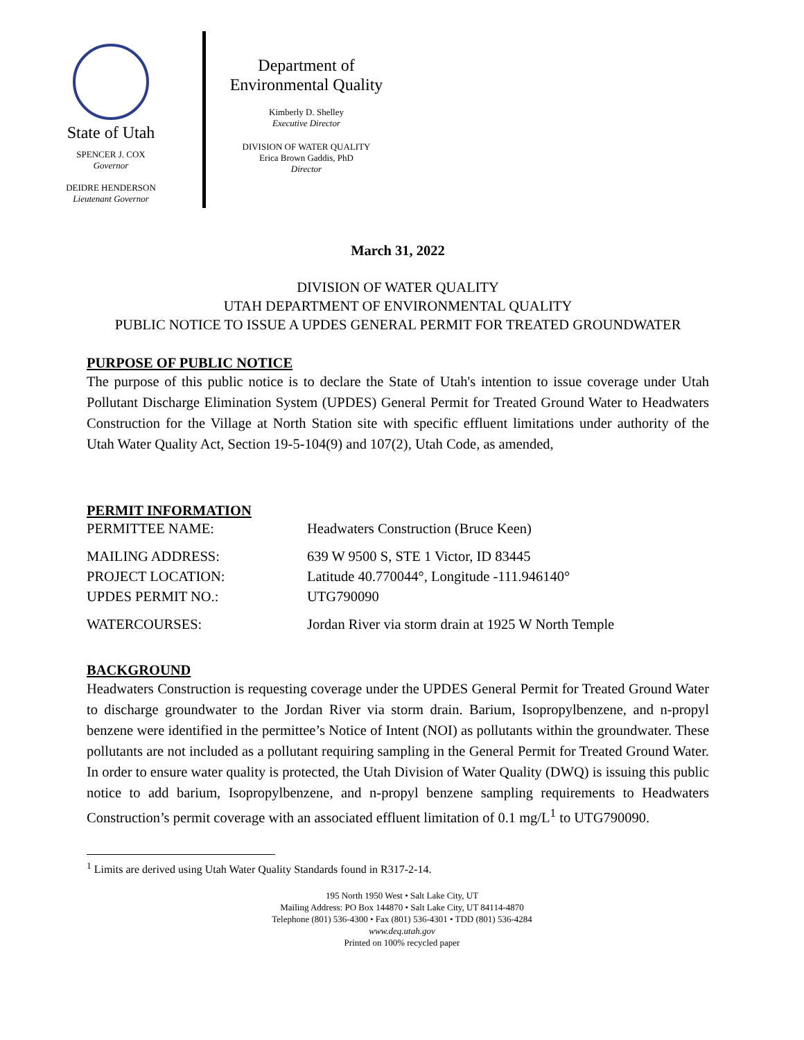State of Utah
SPENCER J. COX
Governor
DEIDRE HENDERSON
Lieutenant Governor
Department of
Environmental Quality
Kimberly D. Shelley
Executive Director
DIVISION OF WATER QUALITY
Erica Brown Gaddis, PhD
Director
March 31, 2022
DIVISION OF WATER QUALITY
UTAH DEPARTMENT OF ENVIRONMENTAL QUALITY
PUBLIC NOTICE TO ISSUE A UPDES GENERAL PERMIT FOR TREATED GROUNDWATER
PURPOSE OF PUBLIC NOTICE
The purpose of this public notice is to declare the State of Utah's intention to issue coverage under Utah Pollutant Discharge Elimination System (UPDES) General Permit for Treated Ground Water to Headwaters Construction for the Village at North Station site with specific effluent limitations under authority of the Utah Water Quality Act, Section 19-5-104(9) and 107(2), Utah Code, as amended,
PERMIT INFORMATION
| PERMITTEE NAME: | Headwaters Construction (Bruce Keen) |
| MAILING ADDRESS: | 639 W 9500 S, STE 1 Victor, ID 83445 |
| PROJECT LOCATION: | Latitude 40.770044°, Longitude -111.946140° |
| UPDES PERMIT NO.: | UTG790090 |
| WATERCOURSES: | Jordan River via storm drain at 1925 W North Temple |
BACKGROUND
Headwaters Construction is requesting coverage under the UPDES General Permit for Treated Ground Water to discharge groundwater to the Jordan River via storm drain. Barium, Isopropylbenzene, and n-propyl benzene were identified in the permittee’s Notice of Intent (NOI) as pollutants within the groundwater. These pollutants are not included as a pollutant requiring sampling in the General Permit for Treated Ground Water. In order to ensure water quality is protected, the Utah Division of Water Quality (DWQ) is issuing this public notice to add barium, Isopropylbenzene, and n-propyl benzene sampling requirements to Headwaters Construction’s permit coverage with an associated effluent limitation of 0.1 mg/L<sup>1</sup> to UTG790090.
<sup>1</sup> Limits are derived using Utah Water Quality Standards found in R317-2-14.
195 North 1950 West • Salt Lake City, UT
Mailing Address: PO Box 144870 • Salt Lake City, UT 84114-4870
Telephone (801) 536-4300 • Fax (801) 536-4301 • TDD (801) 536-4284
www.deq.utah.gov
Printed on 100% recycled paper